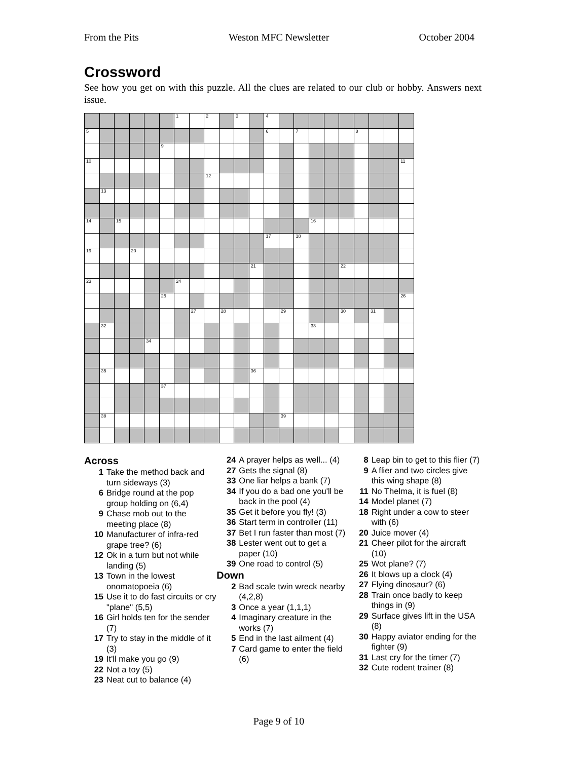From the Pits Weston MFC Newsletter October 2004
Crossword
See how you get on with this puzzle. All the clues are related to our club or hobby. Answers next issue.
| | | | | | | 1 | | 2 | | 3 | | 4 | | | | | | | | | |
| 5 | | | | | | | | | | | | 6 | | 7 | | | | 8 | | | |
| | | | | | 9 | | | | | | | | | | | | | | | | |
| 10 | | | | | | | | | | | | | | | | | | | | | 11 |
| | | | | | | | | 12 | | | | | | | | | | | | | |
| | 13 | | | | | | | | | | | | | | | | | | | | |
| 14 | | 15 | | | | | | | | | | | | | 16 | | | | | | |
| | | | | | | | | | | | | 17 | | 18 | | | | | | | |
| 19 | | | 20 | | | | | | | | | | | | | | | | | | |
| | | | | | | | | | | | 21 | | | | | | 22 | | | | |
| 23 | | | | | | 24 | | | | | | | | | | | | | | | |
| | | | | | 25 | | | | | | | | | | | | | | | | 26 |
| | | | | | | | 27 | | 28 | | | | 29 | | | | 30 | | 31 | | |
| | 32 | | | | | | | | | | | | | | 33 | | | | | | |
| | | | | 34 | | | | | | | | | | | | | | | | | |
| | 35 | | | | | | | | | | 36 | | | | | | | | | | |
| | | | | | 37 | | | | | | | | | | | | | | | | |
| | 38 | | | | | | | | | | | | 39 | | | | | | | | |
Across
1 Take the method back and turn sideways (3)
6 Bridge round at the pop group holding on (6,4)
9 Chase mob out to the meeting place (8)
10 Manufacturer of infra-red grape tree? (6)
12 Ok in a turn but not while landing (5)
13 Town in the lowest onomatopoeia (6)
15 Use it to do fast circuits or cry "plane" (5,5)
16 Girl holds ten for the sender (7)
17 Try to stay in the middle of it (3)
19 It'll make you go (9)
22 Not a toy (5)
23 Neat cut to balance (4)
24 A prayer helps as well... (4)
27 Gets the signal (8)
33 One liar helps a bank (7)
34 If you do a bad one you'll be back in the pool (4)
35 Get it before you fly! (3)
36 Start term in controller (11)
37 Bet I run faster than most (7)
38 Lester went out to get a paper (10)
39 One road to control (5)
Down
2 Bad scale twin wreck nearby (4,2,8)
3 Once a year (1,1,1)
4 Imaginary creature in the works (7)
5 End in the last ailment (4)
7 Card game to enter the field (6)
8 Leap bin to get to this flier (7)
9 A flier and two circles give this wing shape (8)
11 No Thelma, it is fuel (8)
14 Model planet (7)
18 Right under a cow to steer with (6)
20 Juice mover (4)
21 Cheer pilot for the aircraft (10)
25 Wot plane? (7)
26 It blows up a clock (4)
27 Flying dinosaur? (6)
28 Train once badly to keep things in (9)
29 Surface gives lift in the USA (8)
30 Happy aviator ending for the fighter (9)
31 Last cry for the timer (7)
32 Cute rodent trainer (8)
Page 9 of 10